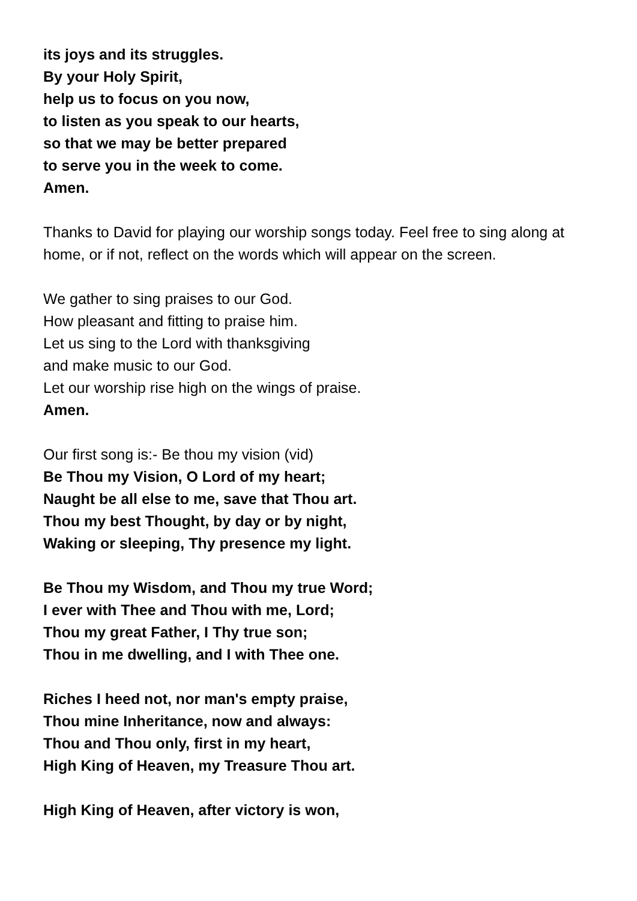its joys and its struggles.
By your Holy Spirit,
help us to focus on you now,
to listen as you speak to our hearts,
so that we may be better prepared
to serve you in the week to come.
Amen.
Thanks to David for playing our worship songs today. Feel free to sing along at home, or if not, reflect on the words which will appear on the screen.
We gather to sing praises to our God.
How pleasant and fitting to praise him.
Let us sing to the Lord with thanksgiving
and make music to our God.
Let our worship rise high on the wings of praise.
Amen.
Our first song is:- Be thou my vision (vid)
Be Thou my Vision, O Lord of my heart;
Naught be all else to me, save that Thou art.
Thou my best Thought, by day or by night,
Waking or sleeping, Thy presence my light.
Be Thou my Wisdom, and Thou my true Word;
I ever with Thee and Thou with me, Lord;
Thou my great Father, I Thy true son;
Thou in me dwelling, and I with Thee one.
Riches I heed not, nor man's empty praise,
Thou mine Inheritance, now and always:
Thou and Thou only, first in my heart,
High King of Heaven, my Treasure Thou art.
High King of Heaven, after victory is won,